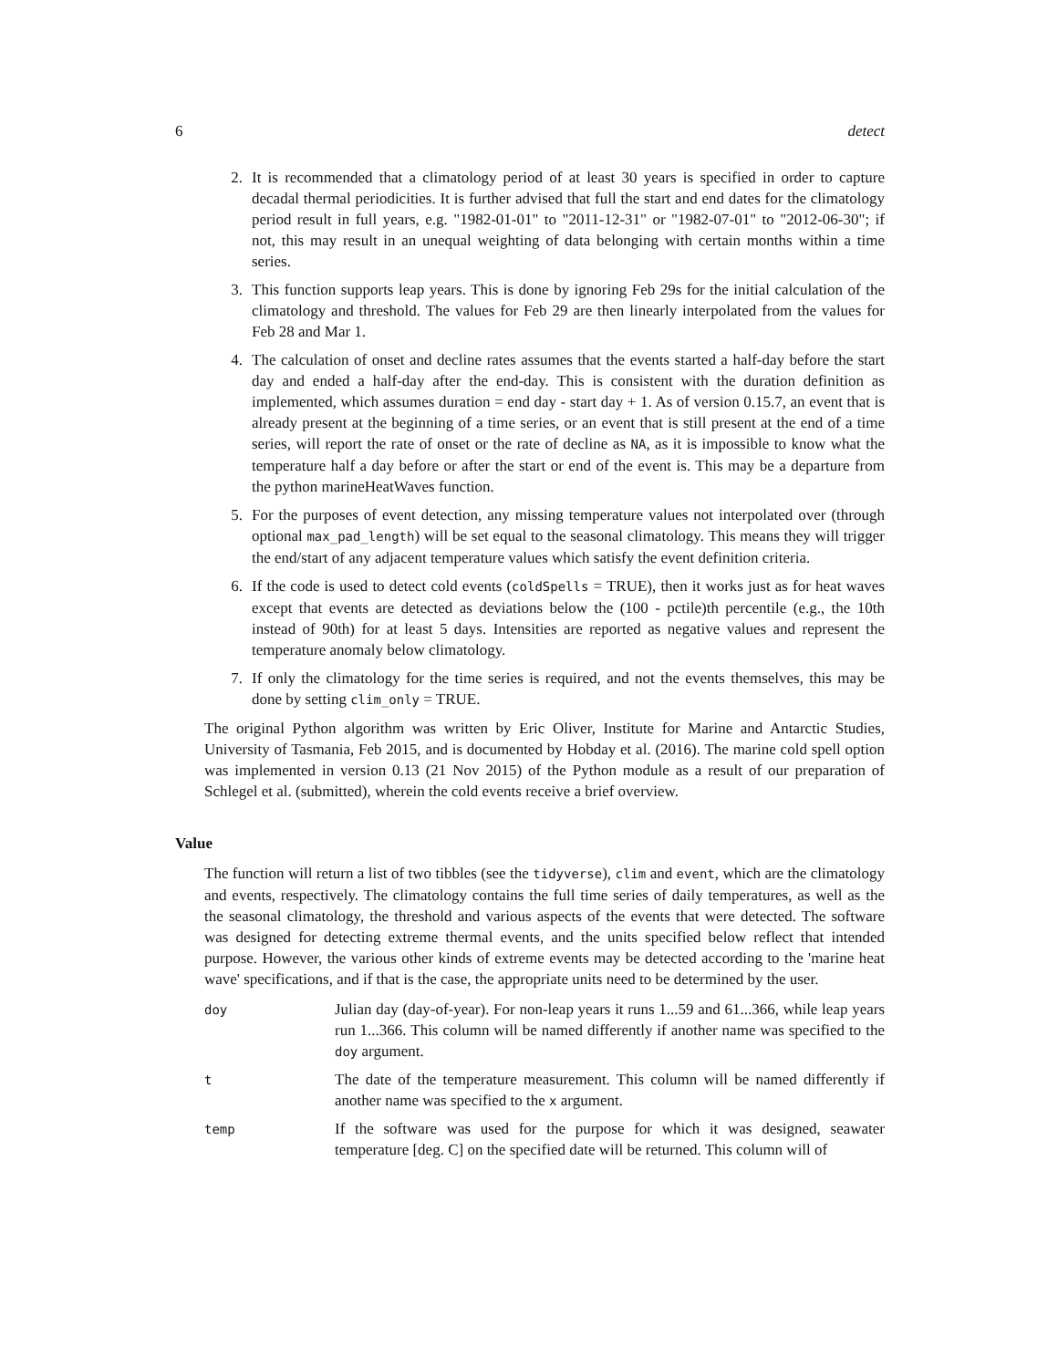6 detect
2. It is recommended that a climatology period of at least 30 years is specified in order to capture decadal thermal periodicities. It is further advised that full the start and end dates for the climatology period result in full years, e.g. "1982-01-01" to "2011-12-31" or "1982-07-01" to "2012-06-30"; if not, this may result in an unequal weighting of data belonging with certain months within a time series.
3. This function supports leap years. This is done by ignoring Feb 29s for the initial calculation of the climatology and threshold. The values for Feb 29 are then linearly interpolated from the values for Feb 28 and Mar 1.
4. The calculation of onset and decline rates assumes that the events started a half-day before the start day and ended a half-day after the end-day. This is consistent with the duration definition as implemented, which assumes duration = end day - start day + 1. As of version 0.15.7, an event that is already present at the beginning of a time series, or an event that is still present at the end of a time series, will report the rate of onset or the rate of decline as NA, as it is impossible to know what the temperature half a day before or after the start or end of the event is. This may be a departure from the python marineHeatWaves function.
5. For the purposes of event detection, any missing temperature values not interpolated over (through optional max_pad_length) will be set equal to the seasonal climatology. This means they will trigger the end/start of any adjacent temperature values which satisfy the event definition criteria.
6. If the code is used to detect cold events (coldSpells = TRUE), then it works just as for heat waves except that events are detected as deviations below the (100 - pctile)th percentile (e.g., the 10th instead of 90th) for at least 5 days. Intensities are reported as negative values and represent the temperature anomaly below climatology.
7. If only the climatology for the time series is required, and not the events themselves, this may be done by setting clim_only = TRUE.
The original Python algorithm was written by Eric Oliver, Institute for Marine and Antarctic Studies, University of Tasmania, Feb 2015, and is documented by Hobday et al. (2016). The marine cold spell option was implemented in version 0.13 (21 Nov 2015) of the Python module as a result of our preparation of Schlegel et al. (submitted), wherein the cold events receive a brief overview.
Value
The function will return a list of two tibbles (see the tidyverse), clim and event, which are the climatology and events, respectively. The climatology contains the full time series of daily temperatures, as well as the the seasonal climatology, the threshold and various aspects of the events that were detected. The software was designed for detecting extreme thermal events, and the units specified below reflect that intended purpose. However, the various other kinds of extreme events may be detected according to the 'marine heat wave' specifications, and if that is the case, the appropriate units need to be determined by the user.
doy Julian day (day-of-year). For non-leap years it runs 1...59 and 61...366, while leap years run 1...366. This column will be named differently if another name was specified to the doy argument.
t The date of the temperature measurement. This column will be named differently if another name was specified to the x argument.
temp If the software was used for the purpose for which it was designed, seawater temperature [deg. C] on the specified date will be returned. This column will of